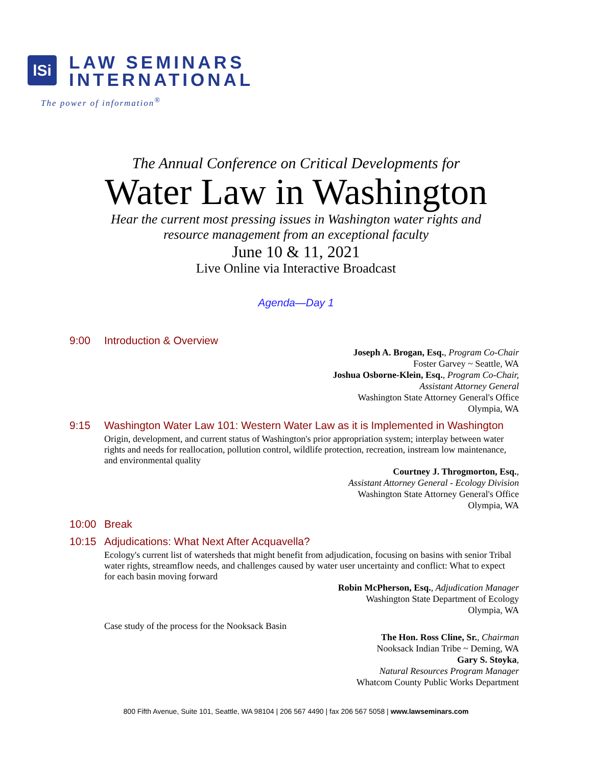lSi
LAW SEMINARS
INTERNATIONAL
The power of information<sup>®</sup>
The Annual Conference on Critical Developments for
Water Law in Washington
Hear the current most pressing issues in Washington water rights and
resource management from an exceptional faculty
June 10 & 11, 2021
Live Online via Interactive Broadcast
Agenda—Day 1
9:00 Introduction & Overview
Joseph A. Brogan, Esq., Program Co-Chair
Foster Garvey ~ Seattle, WA
Joshua Osborne-Klein, Esq., Program Co-Chair,
Assistant Attorney General
Washington State Attorney General's Office
Olympia, WA
9:15 Washington Water Law 101: Western Water Law as it is Implemented in Washington
Origin, development, and current status of Washington's prior appropriation system; interplay between water rights and needs for reallocation, pollution control, wildlife protection, recreation, instream low maintenance, and environmental quality
Courtney J. Throgmorton, Esq.,
Assistant Attorney General - Ecology Division
Washington State Attorney General's Office
Olympia, WA
10:00 Break
10:15 Adjudications: What Next After Acquavella?
Ecology's current list of watersheds that might benefit from adjudication, focusing on basins with senior Tribal water rights, streamflow needs, and challenges caused by water user uncertainty and conflict: What to expect for each basin moving forward
Robin McPherson, Esq., Adjudication Manager
Washington State Department of Ecology
Olympia, WA
Case study of the process for the Nooksack Basin
The Hon. Ross Cline, Sr., Chairman
Nooksack Indian Tribe ~ Deming, WA
Gary S. Stoyka,
Natural Resources Program Manager
Whatcom County Public Works Department
800 Fifth Avenue, Suite 101, Seattle, WA 98104 | 206 567 4490 | fax 206 567 5058 | www.lawseminars.com